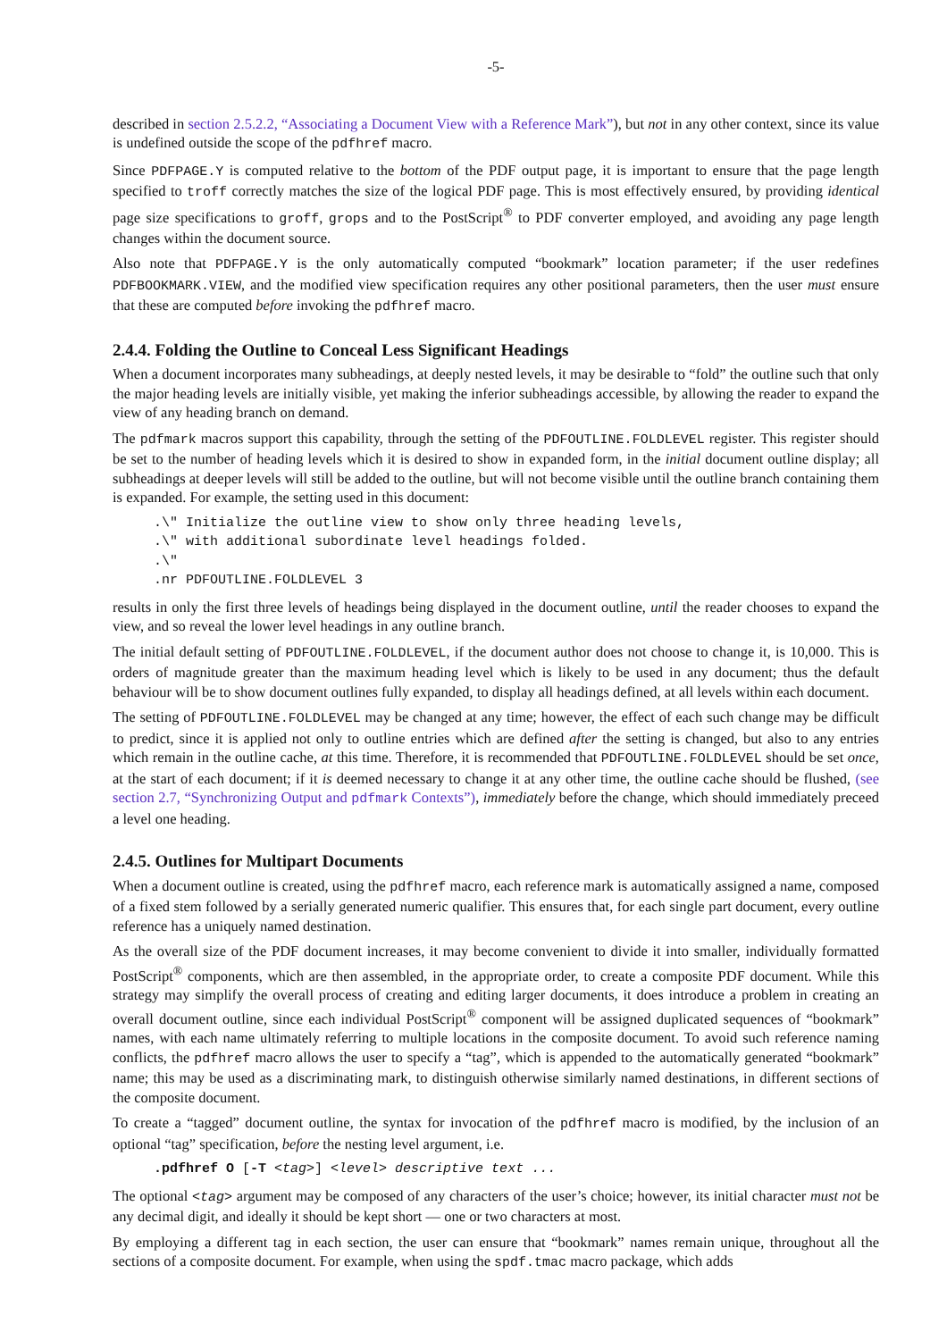-5-
described in section 2.5.2.2, “Associating a Document View with a Reference Mark”), but not in any other context, since its value is undefined outside the scope of the pdfhref macro.
Since PDFPAGE.Y is computed relative to the bottom of the PDF output page, it is important to ensure that the page length specified to troff correctly matches the size of the logical PDF page. This is most effectively ensured, by providing identical page size specifications to groff, grops and to the PostScript<sup>®</sup> to PDF converter employed, and avoiding any page length changes within the document source.
Also note that PDFPAGE.Y is the only automatically computed “bookmark” location parameter; if the user redefines PDFBOOKMARK.VIEW, and the modified view specification requires any other positional parameters, then the user must ensure that these are computed before invoking the pdfhref macro.
2.4.4. Folding the Outline to Conceal Less Significant Headings
When a document incorporates many subheadings, at deeply nested levels, it may be desirable to “fold” the outline such that only the major heading levels are initially visible, yet making the inferior subheadings accessible, by allowing the reader to expand the view of any heading branch on demand.
The pdfmark macros support this capability, through the setting of the PDFOUTLINE.FOLDLEVEL register. This register should be set to the number of heading levels which it is desired to show in expanded form, in the initial document outline display; all subheadings at deeper levels will still be added to the outline, but will not become visible until the outline branch containing them is expanded. For example, the setting used in this document:
.\" Initialize the outline view to show only three heading levels,
.\" with additional subordinate level headings folded.
.\"
.nr PDFOUTLINE.FOLDLEVEL 3
results in only the first three levels of headings being displayed in the document outline, until the reader chooses to expand the view, and so reveal the lower level headings in any outline branch.
The initial default setting of PDFOUTLINE.FOLDLEVEL, if the document author does not choose to change it, is 10,000. This is orders of magnitude greater than the maximum heading level which is likely to be used in any document; thus the default behaviour will be to show document outlines fully expanded, to display all headings defined, at all levels within each document.
The setting of PDFOUTLINE.FOLDLEVEL may be changed at any time; however, the effect of each such change may be difficult to predict, since it is applied not only to outline entries which are defined after the setting is changed, but also to any entries which remain in the outline cache, at this time. Therefore, it is recommended that PDFOUTLINE.FOLDLEVEL should be set once, at the start of each document; if it is deemed necessary to change it at any other time, the outline cache should be flushed, (see section 2.7, “Synchronizing Output and pdfmark Contexts”), immediately before the change, which should immediately preceed a level one heading.
2.4.5. Outlines for Multipart Documents
When a document outline is created, using the pdfhref macro, each reference mark is automatically assigned a name, composed of a fixed stem followed by a serially generated numeric qualifier. This ensures that, for each single part document, every outline reference has a uniquely named destination.
As the overall size of the PDF document increases, it may become convenient to divide it into smaller, individually formatted PostScript<sup>®</sup> components, which are then assembled, in the appropriate order, to create a composite PDF document. While this strategy may simplify the overall process of creating and editing larger documents, it does introduce a problem in creating an overall document outline, since each individual PostScript<sup>®</sup> component will be assigned duplicated sequences of “bookmark” names, with each name ultimately referring to multiple locations in the composite document. To avoid such reference naming conflicts, the pdfhref macro allows the user to specify a “tag”, which is appended to the automatically generated “bookmark” name; this may be used as a discriminating mark, to distinguish otherwise similarly named destinations, in different sections of the composite document.
To create a “tagged” document outline, the syntax for invocation of the pdfhref macro is modified, by the inclusion of an optional “tag” specification, before the nesting level argument, i.e.
.pdfhref O [-T <tag>] <level> descriptive text ...
The optional <tag> argument may be composed of any characters of the user’s choice; however, its initial character must not be any decimal digit, and ideally it should be kept short — one or two characters at most.
By employing a different tag in each section, the user can ensure that “bookmark” names remain unique, throughout all the sections of a composite document. For example, when using the spdf.tmac macro package, which adds